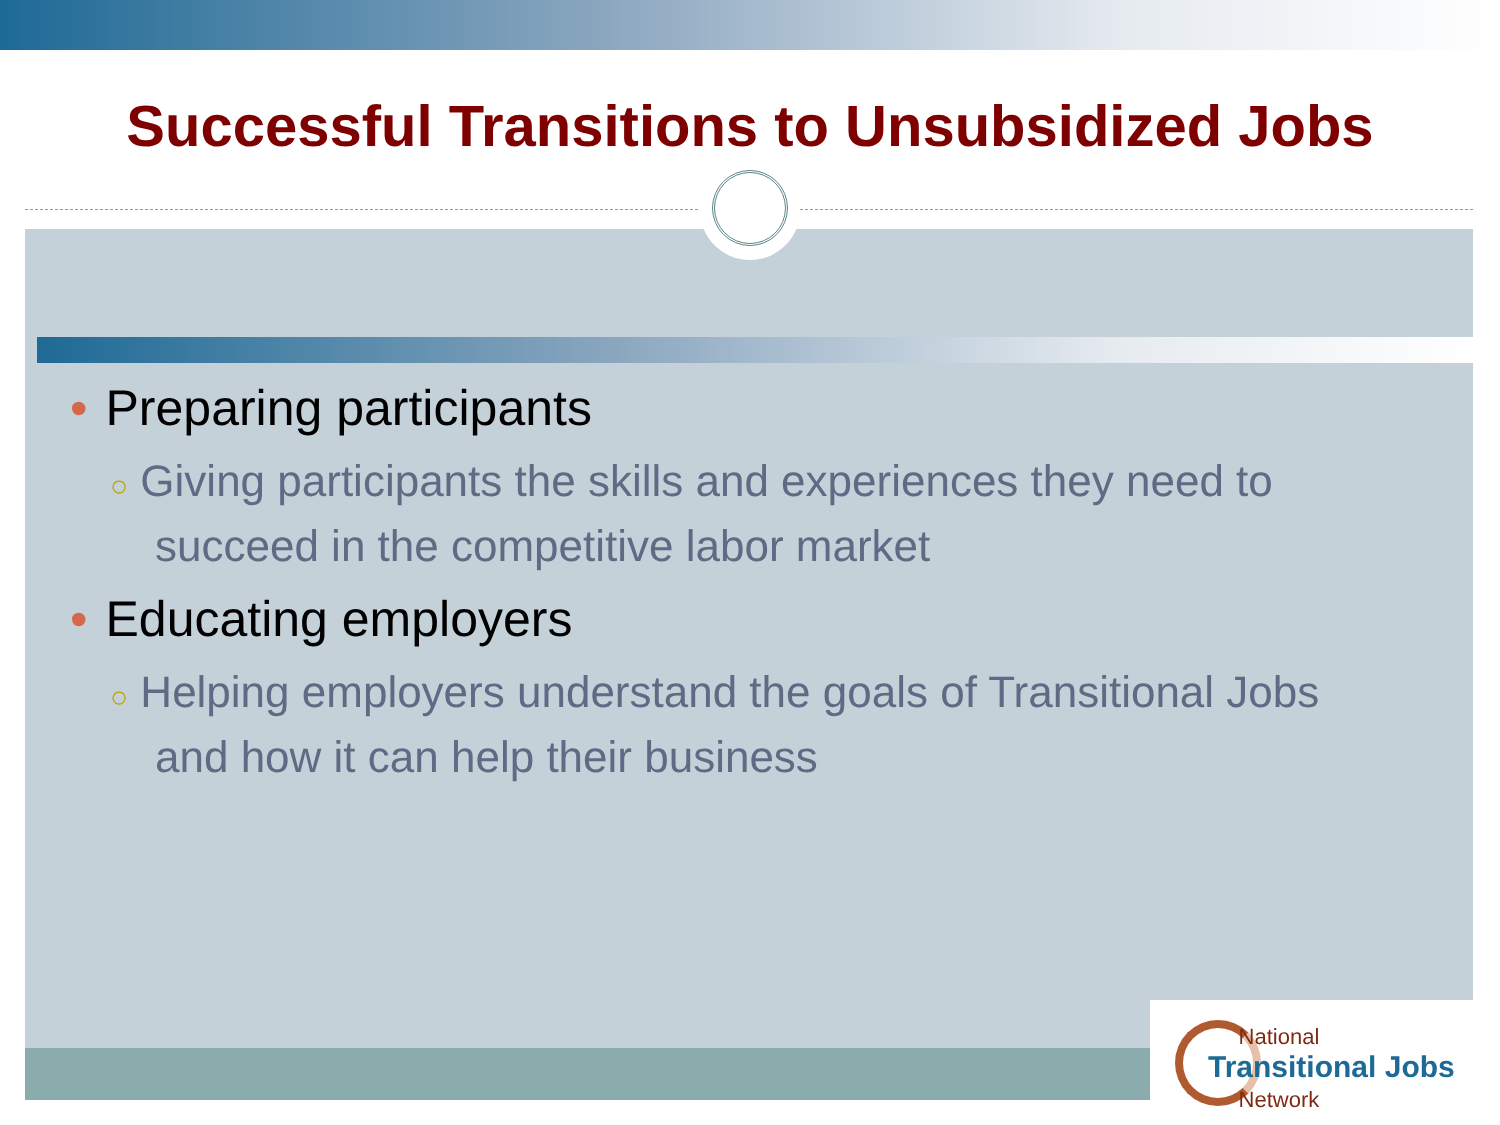Successful Transitions to Unsubsidized Jobs
• Preparing participants
○ Giving participants the skills and experiences they need to succeed in the competitive labor market
• Educating employers
○ Helping employers understand the goals of Transitional Jobs and how it can help their business
National
Transitional Jobs
Network